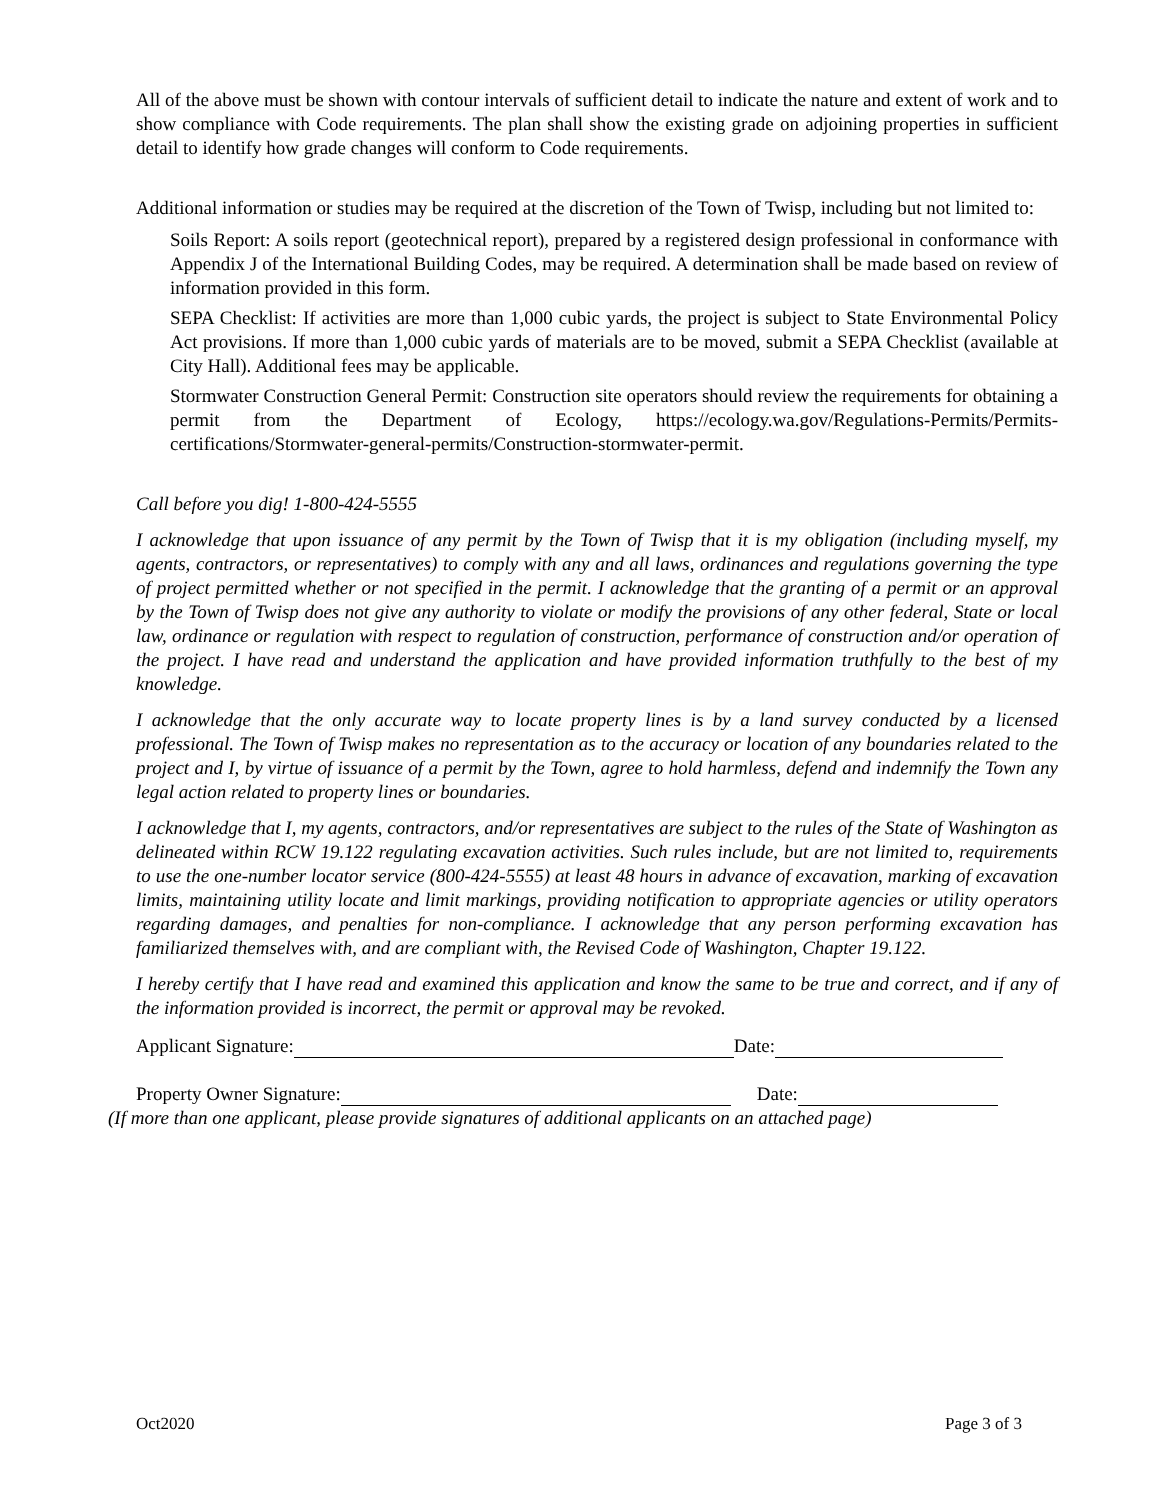All of the above must be shown with contour intervals of sufficient detail to indicate the nature and extent of work and to show compliance with Code requirements. The plan shall show the existing grade on adjoining properties in sufficient detail to identify how grade changes will conform to Code requirements.
Additional information or studies may be required at the discretion of the Town of Twisp, including but not limited to:
Soils Report: A soils report (geotechnical report), prepared by a registered design professional in conformance with Appendix J of the International Building Codes, may be required. A determination shall be made based on review of information provided in this form.
SEPA Checklist: If activities are more than 1,000 cubic yards, the project is subject to State Environmental Policy Act provisions. If more than 1,000 cubic yards of materials are to be moved, submit a SEPA Checklist (available at City Hall). Additional fees may be applicable.
Stormwater Construction General Permit: Construction site operators should review the requirements for obtaining a permit from the Department of Ecology, https://ecology.wa.gov/Regulations-Permits/Permits-certifications/Stormwater-general-permits/Construction-stormwater-permit.
Call before you dig! 1-800-424-5555
I acknowledge that upon issuance of any permit by the Town of Twisp that it is my obligation (including myself, my agents, contractors, or representatives) to comply with any and all laws, ordinances and regulations governing the type of project permitted whether or not specified in the permit. I acknowledge that the granting of a permit or an approval by the Town of Twisp does not give any authority to violate or modify the provisions of any other federal, State or local law, ordinance or regulation with respect to regulation of construction, performance of construction and/or operation of the project. I have read and understand the application and have provided information truthfully to the best of my knowledge.
I acknowledge that the only accurate way to locate property lines is by a land survey conducted by a licensed professional. The Town of Twisp makes no representation as to the accuracy or location of any boundaries related to the project and I, by virtue of issuance of a permit by the Town, agree to hold harmless, defend and indemnify the Town any legal action related to property lines or boundaries.
I acknowledge that I, my agents, contractors, and/or representatives are subject to the rules of the State of Washington as delineated within RCW 19.122 regulating excavation activities. Such rules include, but are not limited to, requirements to use the one-number locator service (800-424-5555) at least 48 hours in advance of excavation, marking of excavation limits, maintaining utility locate and limit markings, providing notification to appropriate agencies or utility operators regarding damages, and penalties for non-compliance. I acknowledge that any person performing excavation has familiarized themselves with, and are compliant with, the Revised Code of Washington, Chapter 19.122.
I hereby certify that I have read and examined this application and know the same to be true and correct, and if any of the information provided is incorrect, the permit or approval may be revoked.
Applicant Signature: Date:
Property Owner Signature: Date:
(If more than one applicant, please provide signatures of additional applicants on an attached page)
Oct2020 Page 3 of 3